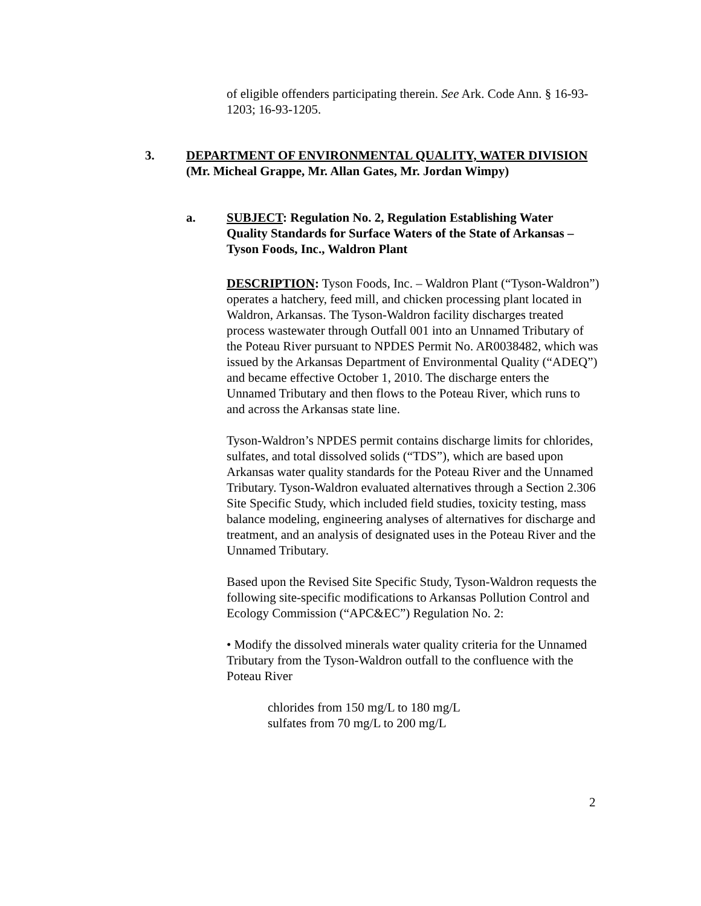of eligible offenders participating therein. See Ark. Code Ann. § 16-93-1203; 16-93-1205.
3. DEPARTMENT OF ENVIRONMENTAL QUALITY, WATER DIVISION (Mr. Micheal Grappe, Mr. Allan Gates, Mr. Jordan Wimpy)
a. SUBJECT: Regulation No. 2, Regulation Establishing Water Quality Standards for Surface Waters of the State of Arkansas – Tyson Foods, Inc., Waldron Plant
DESCRIPTION: Tyson Foods, Inc. – Waldron Plant (“Tyson-Waldron”) operates a hatchery, feed mill, and chicken processing plant located in Waldron, Arkansas. The Tyson-Waldron facility discharges treated process wastewater through Outfall 001 into an Unnamed Tributary of the Poteau River pursuant to NPDES Permit No. AR0038482, which was issued by the Arkansas Department of Environmental Quality (“ADEQ”) and became effective October 1, 2010. The discharge enters the Unnamed Tributary and then flows to the Poteau River, which runs to and across the Arkansas state line.
Tyson-Waldron’s NPDES permit contains discharge limits for chlorides, sulfates, and total dissolved solids (“TDS”), which are based upon Arkansas water quality standards for the Poteau River and the Unnamed Tributary. Tyson-Waldron evaluated alternatives through a Section 2.306 Site Specific Study, which included field studies, toxicity testing, mass balance modeling, engineering analyses of alternatives for discharge and treatment, and an analysis of designated uses in the Poteau River and the Unnamed Tributary.
Based upon the Revised Site Specific Study, Tyson-Waldron requests the following site-specific modifications to Arkansas Pollution Control and Ecology Commission (“APC&EC”) Regulation No. 2:
• Modify the dissolved minerals water quality criteria for the Unnamed Tributary from the Tyson-Waldron outfall to the confluence with the Poteau River
chlorides from 150 mg/L to 180 mg/L
sulfates from 70 mg/L to 200 mg/L
2